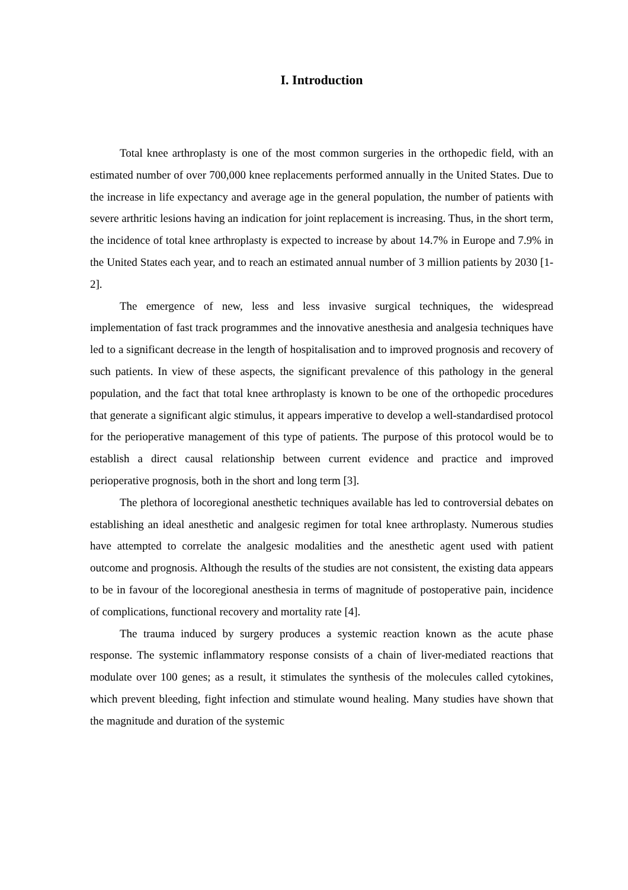I. Introduction
Total knee arthroplasty is one of the most common surgeries in the orthopedic field, with an estimated number of over 700,000 knee replacements performed annually in the United States. Due to the increase in life expectancy and average age in the general population, the number of patients with severe arthritic lesions having an indication for joint replacement is increasing. Thus, in the short term, the incidence of total knee arthroplasty is expected to increase by about 14.7% in Europe and 7.9% in the United States each year, and to reach an estimated annual number of 3 million patients by 2030 [1-2].
The emergence of new, less and less invasive surgical techniques, the widespread implementation of fast track programmes and the innovative anesthesia and analgesia techniques have led to a significant decrease in the length of hospitalisation and to improved prognosis and recovery of such patients. In view of these aspects, the significant prevalence of this pathology in the general population, and the fact that total knee arthroplasty is known to be one of the orthopedic procedures that generate a significant algic stimulus, it appears imperative to develop a well-standardised protocol for the perioperative management of this type of patients. The purpose of this protocol would be to establish a direct causal relationship between current evidence and practice and improved perioperative prognosis, both in the short and long term [3].
The plethora of locoregional anesthetic techniques available has led to controversial debates on establishing an ideal anesthetic and analgesic regimen for total knee arthroplasty. Numerous studies have attempted to correlate the analgesic modalities and the anesthetic agent used with patient outcome and prognosis. Although the results of the studies are not consistent, the existing data appears to be in favour of the locoregional anesthesia in terms of magnitude of postoperative pain, incidence of complications, functional recovery and mortality rate [4].
The trauma induced by surgery produces a systemic reaction known as the acute phase response. The systemic inflammatory response consists of a chain of liver-mediated reactions that modulate over 100 genes; as a result, it stimulates the synthesis of the molecules called cytokines, which prevent bleeding, fight infection and stimulate wound healing. Many studies have shown that the magnitude and duration of the systemic